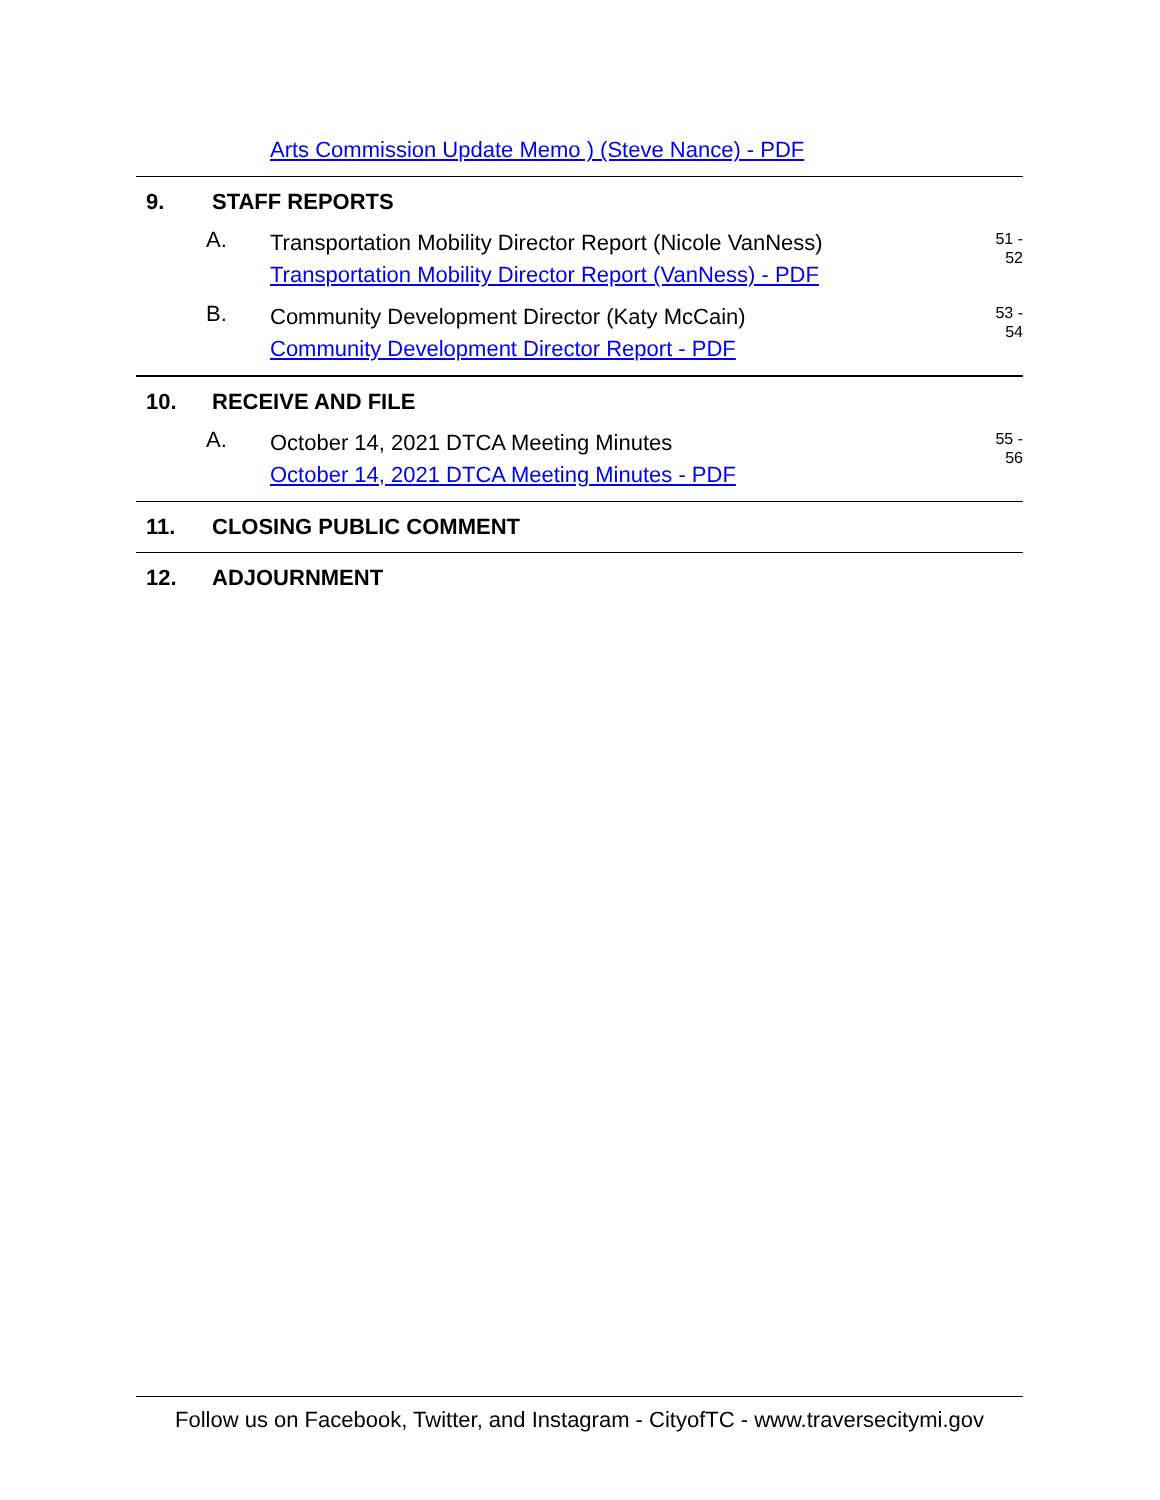Arts Commission Update Memo ) (Steve Nance) - PDF
9. STAFF REPORTS
A.
Transportation Mobility Director Report (Nicole VanNess)
Transportation Mobility Director Report (VanNess) - PDF
51 -
52
B.
Community Development Director (Katy McCain)
Community Development Director Report - PDF
53 -
54
10. RECEIVE AND FILE
A.
October 14, 2021 DTCA Meeting Minutes
October 14, 2021 DTCA Meeting Minutes - PDF
55 -
56
11. CLOSING PUBLIC COMMENT
12. ADJOURNMENT
Follow us on Facebook, Twitter, and Instagram - CityofTC - www.traversecitymi.gov